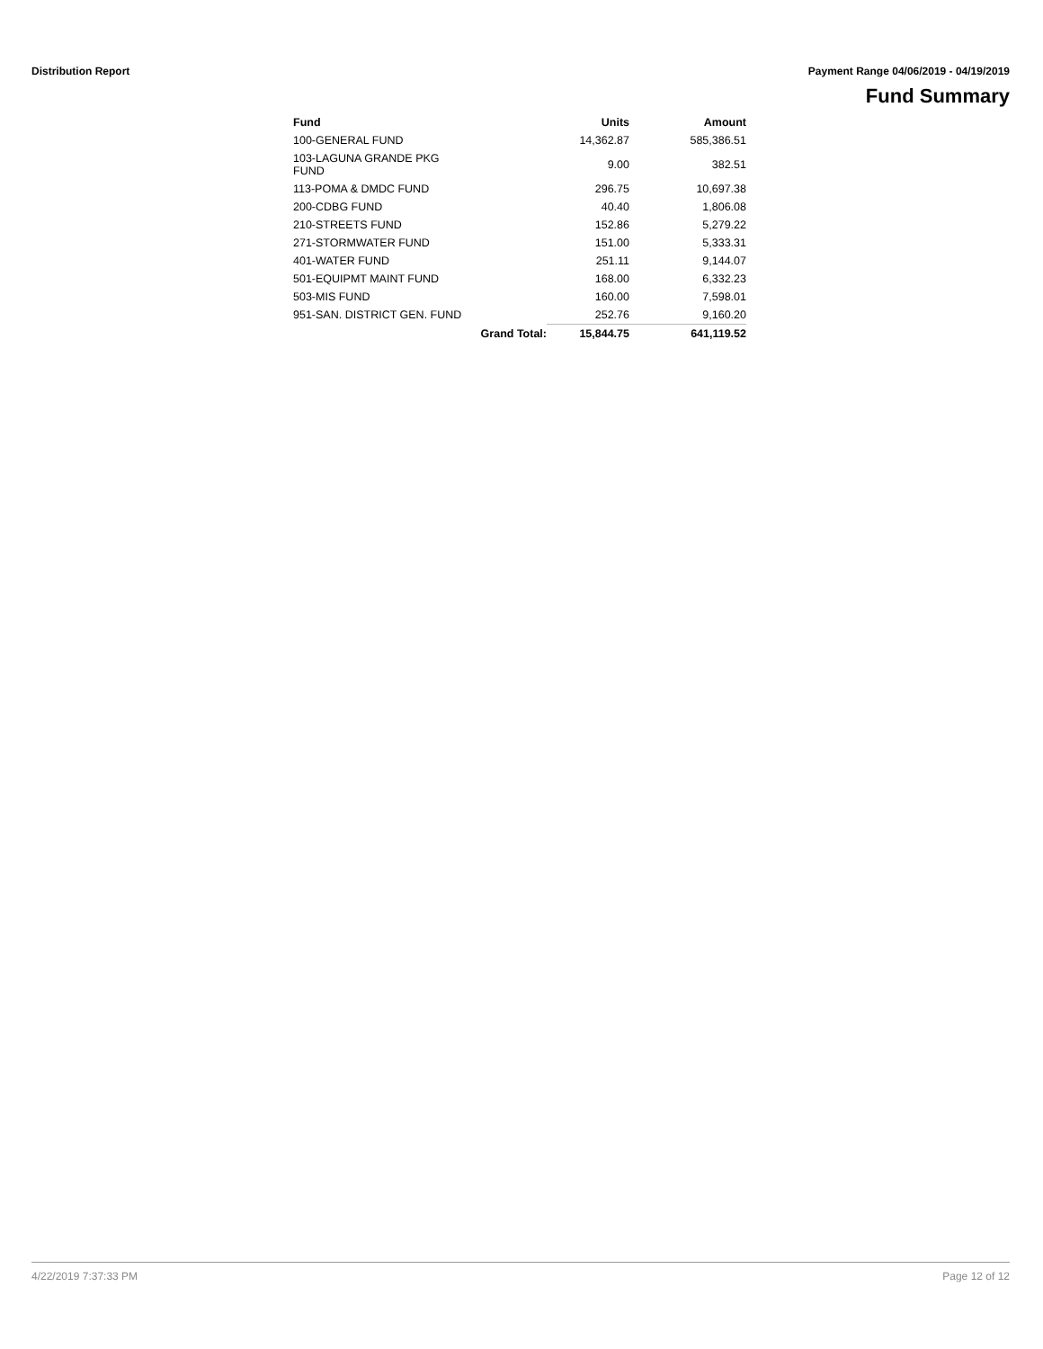Distribution Report Payment Range 04/06/2019 - 04/19/2019
Fund Summary
| Fund | | Units | Amount |
| --- | --- | --- | --- |
| 100-GENERAL FUND | | 14,362.87 | 585,386.51 |
| 103-LAGUNA GRANDE PKG FUND | | 9.00 | 382.51 |
| 113-POMA & DMDC FUND | | 296.75 | 10,697.38 |
| 200-CDBG FUND | | 40.40 | 1,806.08 |
| 210-STREETS FUND | | 152.86 | 5,279.22 |
| 271-STORMWATER FUND | | 151.00 | 5,333.31 |
| 401-WATER FUND | | 251.11 | 9,144.07 |
| 501-EQUIPMT MAINT FUND | | 168.00 | 6,332.23 |
| 503-MIS FUND | | 160.00 | 7,598.01 |
| 951-SAN. DISTRICT GEN. FUND | | 252.76 | 9,160.20 |
| Grand Total: | | 15,844.75 | 641,119.52 |
4/22/2019 7:37:33 PM Page 12 of 12